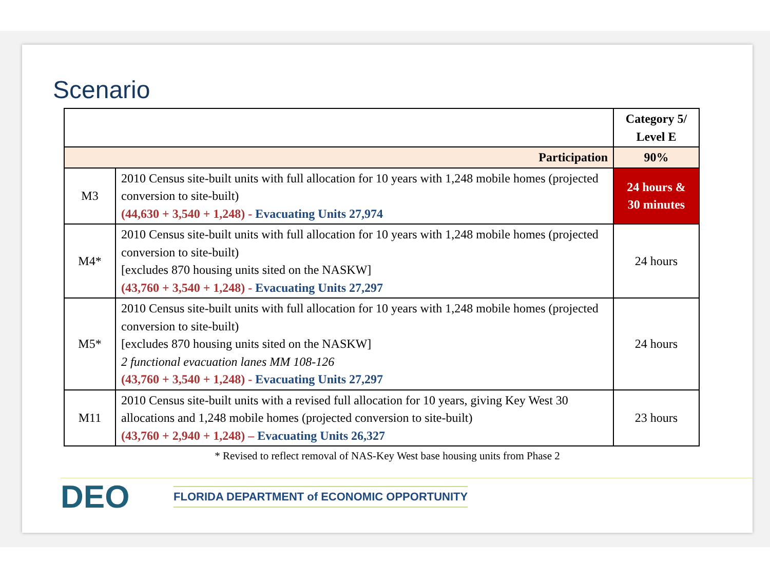Scenario
| | | Category 5/ Level E |
| --- | --- | --- |
| Participation | | 90% |
| M3 | 2010 Census site-built units with full allocation for 10 years with 1,248 mobile homes (projected conversion to site-built) (44,630 + 3,540 + 1,248) - Evacuating Units 27,974 | 24 hours & 30 minutes |
| M4* | 2010 Census site-built units with full allocation for 10 years with 1,248 mobile homes (projected conversion to site-built) [excludes 870 housing units sited on the NASKW] (43,760 + 3,540 + 1,248) - Evacuating Units 27,297 | 24 hours |
| M5* | 2010 Census site-built units with full allocation for 10 years with 1,248 mobile homes (projected conversion to site-built) [excludes 870 housing units sited on the NASKW] 2 functional evacuation lanes MM 108-126 (43,760 + 3,540 + 1,248) - Evacuating Units 27,297 | 24 hours |
| M11 | 2010 Census site-built units with a revised full allocation for 10 years, giving Key West 30 allocations and 1,248 mobile homes (projected conversion to site-built) (43,760 + 2,940 + 1,248) – Evacuating Units 26,327 | 23 hours |
* Revised to reflect removal of NAS-Key West base housing units from Phase 2
DEO
FLORIDA DEPARTMENT of ECONOMIC OPPORTUNITY